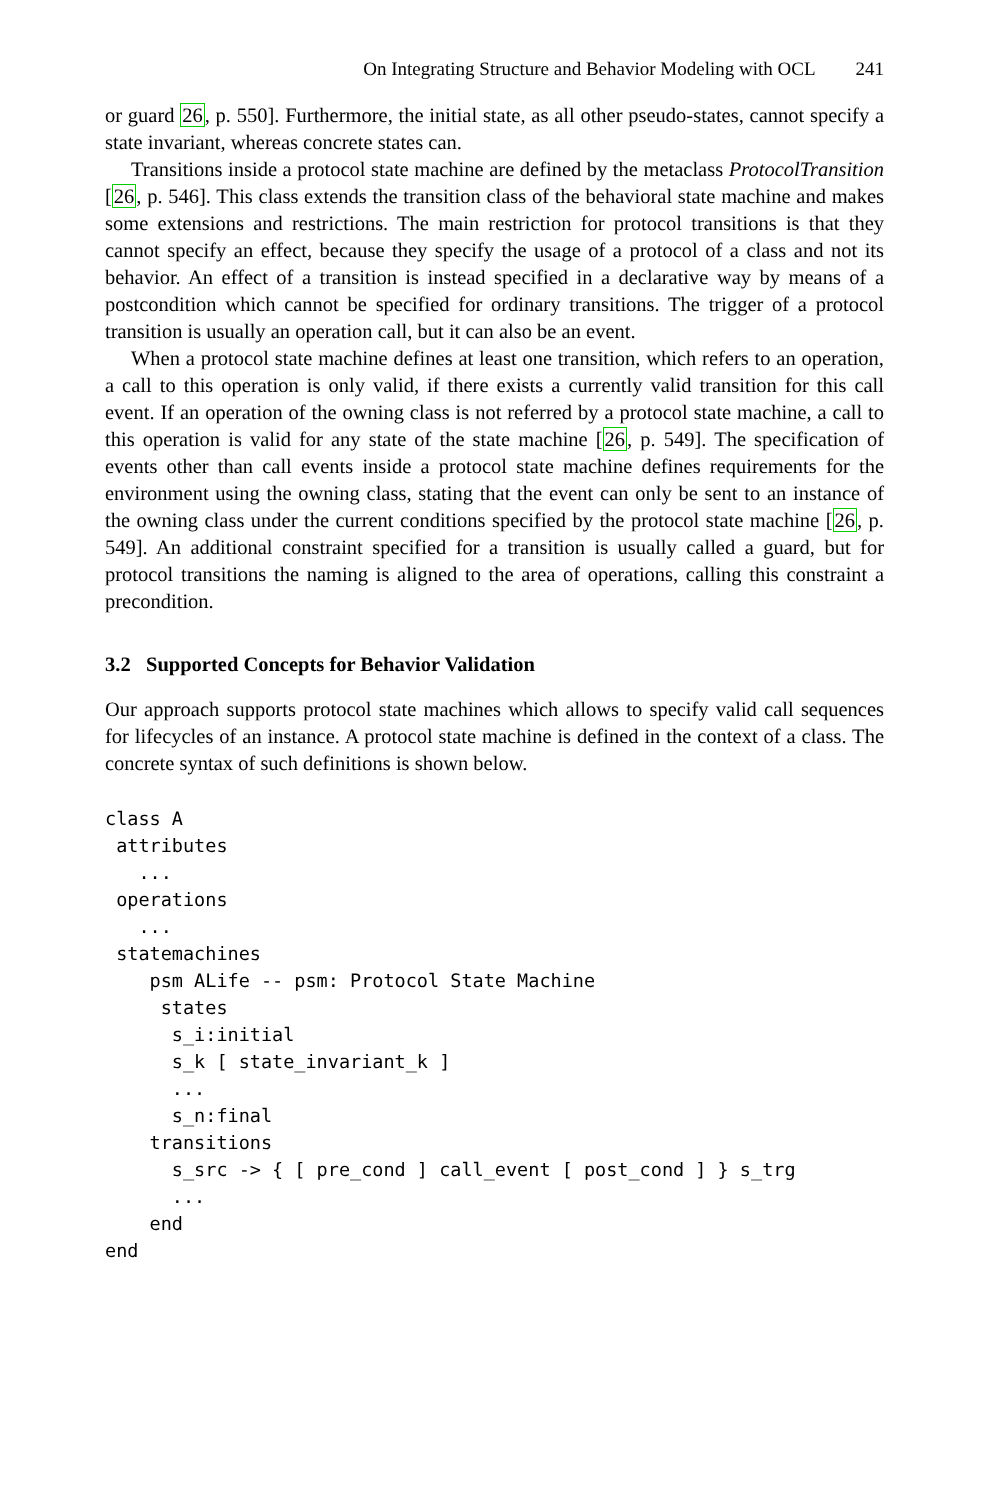On Integrating Structure and Behavior Modeling with OCL 241
or guard 26, p. 550]. Furthermore, the initial state, as all other pseudo-states, cannot specify a state invariant, whereas concrete states can.
Transitions inside a protocol state machine are defined by the metaclass ProtocolTransition [26, p. 546]. This class extends the transition class of the behavioral state machine and makes some extensions and restrictions. The main restriction for protocol transitions is that they cannot specify an effect, because they specify the usage of a protocol of a class and not its behavior. An effect of a transition is instead specified in a declarative way by means of a postcondition which cannot be specified for ordinary transitions. The trigger of a protocol transition is usually an operation call, but it can also be an event.
When a protocol state machine defines at least one transition, which refers to an operation, a call to this operation is only valid, if there exists a currently valid transition for this call event. If an operation of the owning class is not referred by a protocol state machine, a call to this operation is valid for any state of the state machine [26, p. 549]. The specification of events other than call events inside a protocol state machine defines requirements for the environment using the owning class, stating that the event can only be sent to an instance of the owning class under the current conditions specified by the protocol state machine [26, p. 549]. An additional constraint specified for a transition is usually called a guard, but for protocol transitions the naming is aligned to the area of operations, calling this constraint a precondition.
3.2 Supported Concepts for Behavior Validation
Our approach supports protocol state machines which allows to specify valid call sequences for lifecycles of an instance. A protocol state machine is defined in the context of a class. The concrete syntax of such definitions is shown below.
class A
 attributes
   ...
 operations
   ...
 statemachines
    psm ALife -- psm: Protocol State Machine
     states
      s_i:initial
      s_k [ state_invariant_k ]
      ...
      s_n:final
    transitions
      s_src -> { [ pre_cond ] call_event [ post_cond ] } s_trg
      ...
    end
end